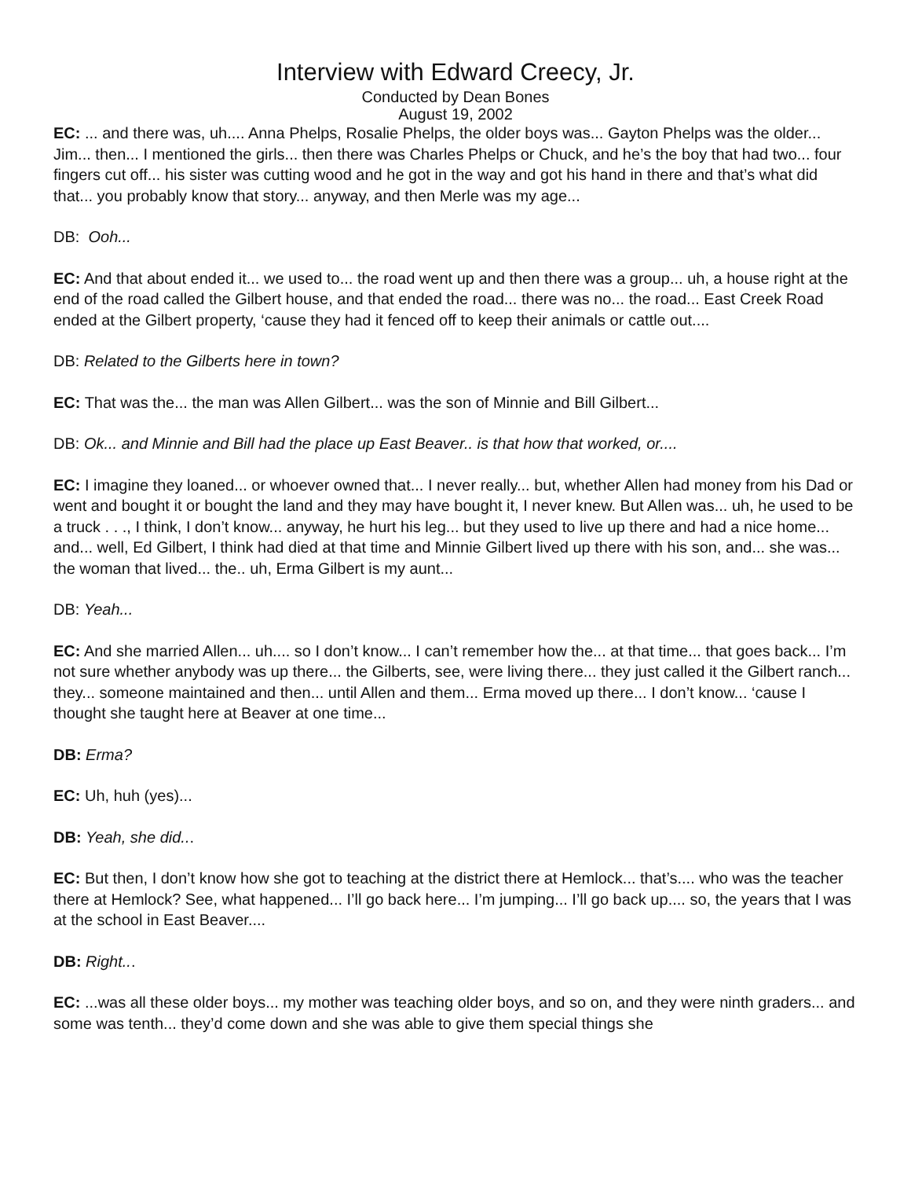Interview with Edward Creecy, Jr.
Conducted by Dean Bones
August 19, 2002
EC: ... and there was, uh.... Anna Phelps, Rosalie Phelps, the older boys was... Gayton Phelps was the older... Jim... then... I mentioned the girls... then there was Charles Phelps or Chuck, and he’s the boy that had two... four fingers cut off... his sister was cutting wood and he got in the way and got his hand in there and that’s what did that... you probably know that story... anyway, and then Merle was my age...
DB: Ooh...
EC: And that about ended it... we used to... the road went up and then there was a group... uh, a house right at the end of the road called the Gilbert house, and that ended the road... there was no... the road... East Creek Road ended at the Gilbert property, ‘cause they had it fenced off to keep their animals or cattle out....
DB: Related to the Gilberts here in town?
EC: That was the... the man was Allen Gilbert... was the son of Minnie and Bill Gilbert...
DB: Ok... and Minnie and Bill had the place up East Beaver.. is that how that worked, or....
EC: I imagine they loaned... or whoever owned that... I never really... but, whether Allen had money from his Dad or went and bought it or bought the land and they may have bought it, I never knew. But Allen was... uh, he used to be a truck . . ., I think, I don’t know... anyway, he hurt his leg... but they used to live up there and had a nice home... and... well, Ed Gilbert, I think had died at that time and Minnie Gilbert lived up there with his son, and... she was... the woman that lived... the.. uh, Erma Gilbert is my aunt...
DB: Yeah...
EC: And she married Allen... uh.... so I don’t know... I can’t remember how the... at that time... that goes back... I’m not sure whether anybody was up there... the Gilberts, see, were living there... they just called it the Gilbert ranch... they... someone maintained and then... until Allen and them... Erma moved up there... I don’t know... ‘cause I thought she taught here at Beaver at one time...
DB: Erma?
EC: Uh, huh (yes)...
DB: Yeah, she did...
EC: But then, I don’t know how she got to teaching at the district there at Hemlock... that’s.... who was the teacher there at Hemlock? See, what happened... I’ll go back here... I’m jumping... I’ll go back up.... so, the years that I was at the school in East Beaver....
DB: Right...
EC: ...was all these older boys... my mother was teaching older boys, and so on, and they were ninth graders... and some was tenth... they’d come down and she was able to give them special things she